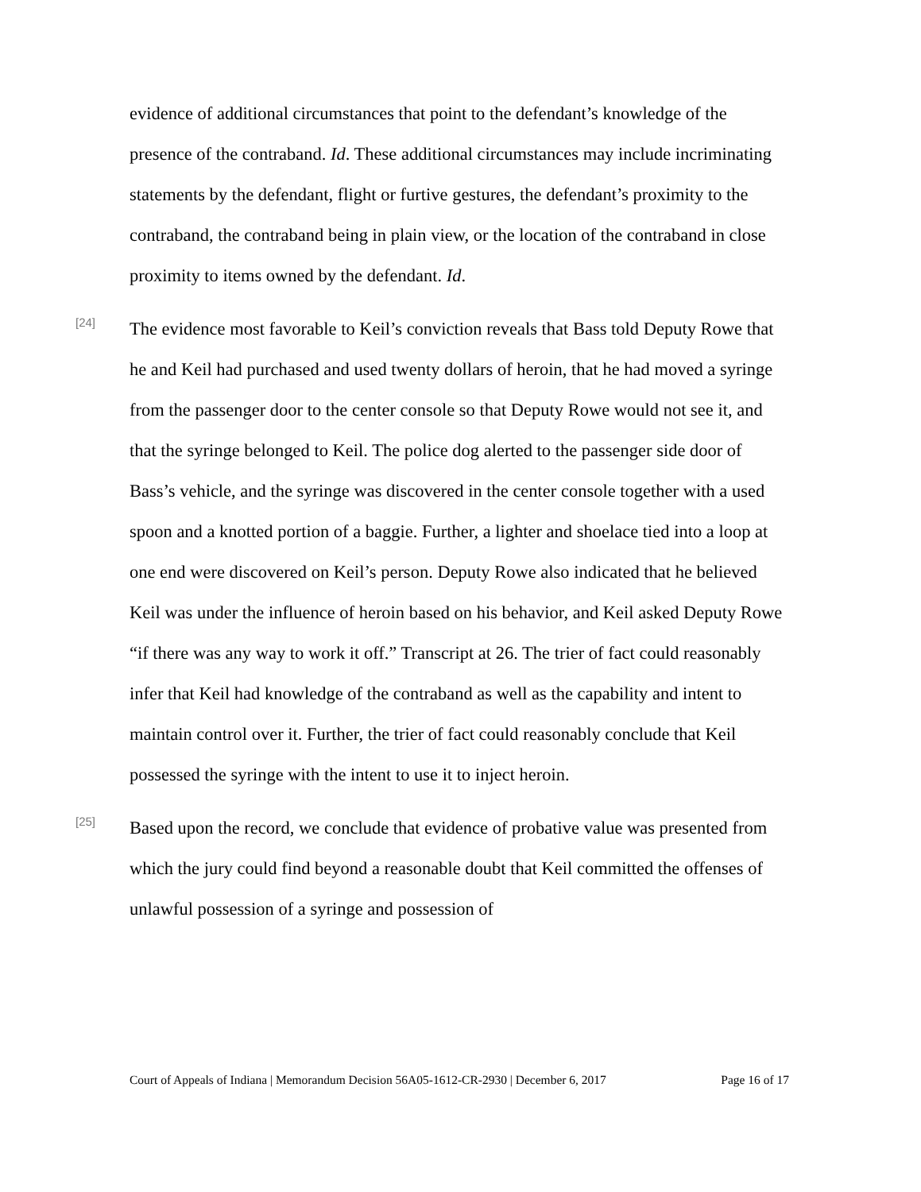evidence of additional circumstances that point to the defendant’s knowledge of the presence of the contraband. Id. These additional circumstances may include incriminating statements by the defendant, flight or furtive gestures, the defendant’s proximity to the contraband, the contraband being in plain view, or the location of the contraband in close proximity to items owned by the defendant. Id.
[24]
The evidence most favorable to Keil’s conviction reveals that Bass told Deputy Rowe that he and Keil had purchased and used twenty dollars of heroin, that he had moved a syringe from the passenger door to the center console so that Deputy Rowe would not see it, and that the syringe belonged to Keil. The police dog alerted to the passenger side door of Bass’s vehicle, and the syringe was discovered in the center console together with a used spoon and a knotted portion of a baggie. Further, a lighter and shoelace tied into a loop at one end were discovered on Keil’s person. Deputy Rowe also indicated that he believed Keil was under the influence of heroin based on his behavior, and Keil asked Deputy Rowe “if there was any way to work it off.” Transcript at 26. The trier of fact could reasonably infer that Keil had knowledge of the contraband as well as the capability and intent to maintain control over it. Further, the trier of fact could reasonably conclude that Keil possessed the syringe with the intent to use it to inject heroin.
[25]
Based upon the record, we conclude that evidence of probative value was presented from which the jury could find beyond a reasonable doubt that Keil committed the offenses of unlawful possession of a syringe and possession of
Court of Appeals of Indiana | Memorandum Decision 56A05-1612-CR-2930 | December 6, 2017 Page 16 of 17